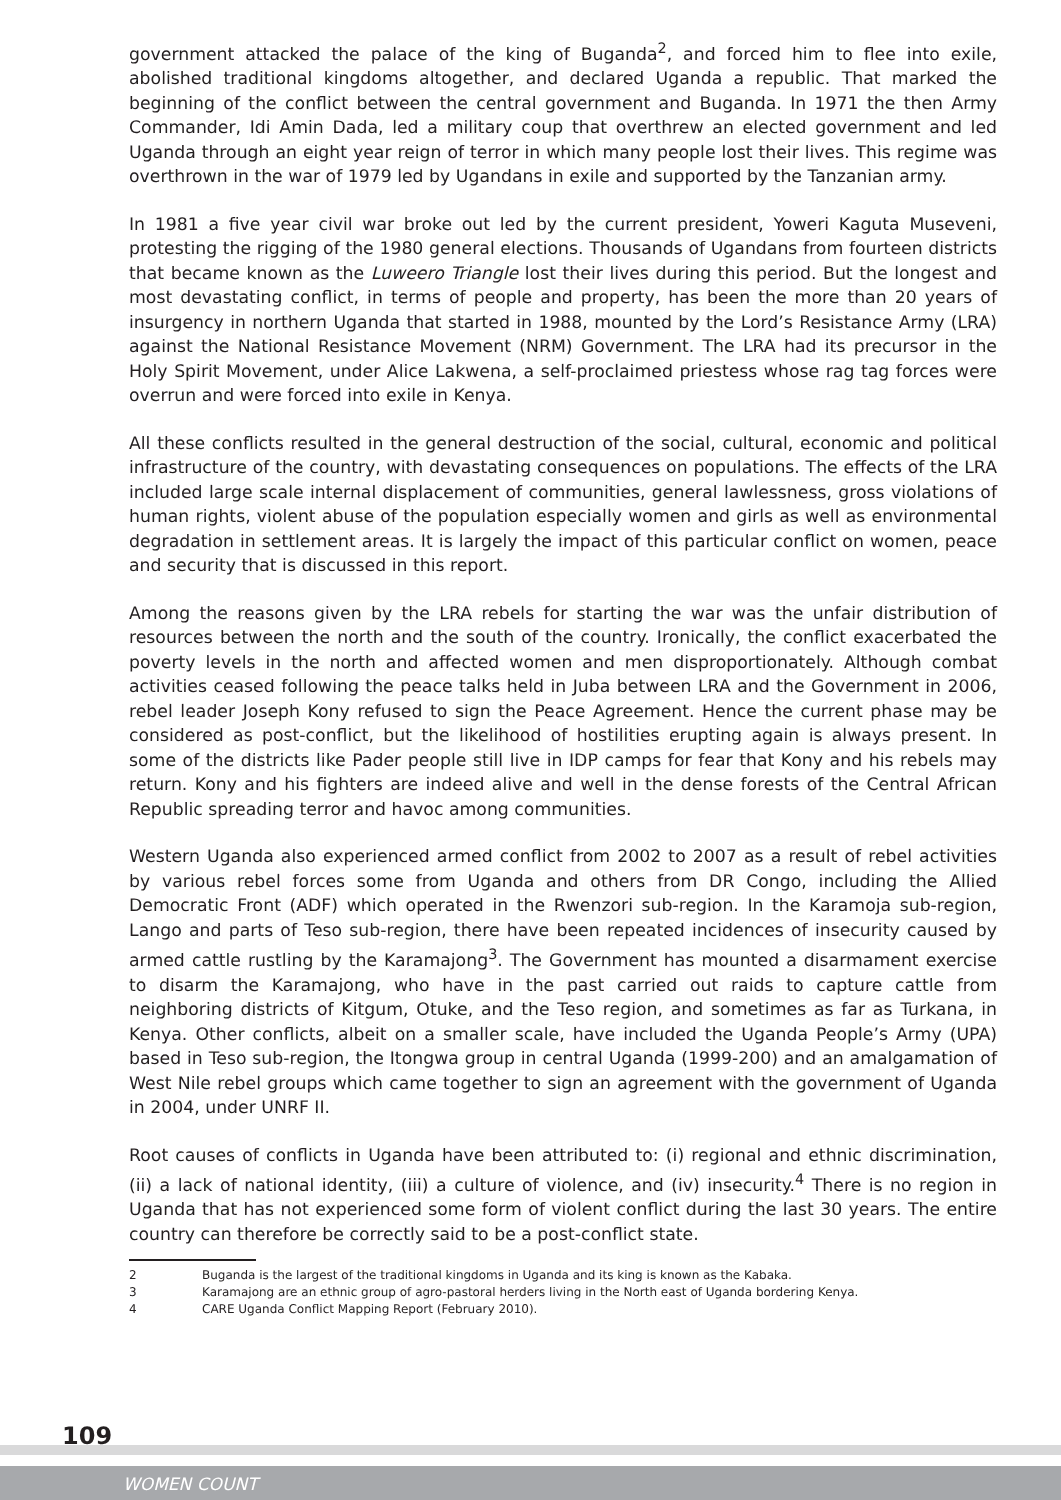government attacked the palace of the king of Buganda<sup>2</sup>, and forced him to flee into exile, abolished traditional kingdoms altogether, and declared Uganda a republic. That marked the beginning of the conflict between the central government and Buganda. In 1971 the then Army Commander, Idi Amin Dada, led a military coup that overthrew an elected government and led Uganda through an eight year reign of terror in which many people lost their lives. This regime was overthrown in the war of 1979 led by Ugandans in exile and supported by the Tanzanian army.
In 1981 a five year civil war broke out led by the current president, Yoweri Kaguta Museveni, protesting the rigging of the 1980 general elections. Thousands of Ugandans from fourteen districts that became known as the Luweero Triangle lost their lives during this period. But the longest and most devastating conflict, in terms of people and property, has been the more than 20 years of insurgency in northern Uganda that started in 1988, mounted by the Lord’s Resistance Army (LRA) against the National Resistance Movement (NRM) Government. The LRA had its precursor in the Holy Spirit Movement, under Alice Lakwena, a self-proclaimed priestess whose rag tag forces were overrun and were forced into exile in Kenya.
All these conflicts resulted in the general destruction of the social, cultural, economic and political infrastructure of the country, with devastating consequences on populations. The effects of the LRA included large scale internal displacement of communities, general lawlessness, gross violations of human rights, violent abuse of the population especially women and girls as well as environmental degradation in settlement areas. It is largely the impact of this particular conflict on women, peace and security that is discussed in this report.
Among the reasons given by the LRA rebels for starting the war was the unfair distribution of resources between the north and the south of the country. Ironically, the conflict exacerbated the poverty levels in the north and affected women and men disproportionately. Although combat activities ceased following the peace talks held in Juba between LRA and the Government in 2006, rebel leader Joseph Kony refused to sign the Peace Agreement. Hence the current phase may be considered as post-conflict, but the likelihood of hostilities erupting again is always present. In some of the districts like Pader people still live in IDP camps for fear that Kony and his rebels may return. Kony and his fighters are indeed alive and well in the dense forests of the Central African Republic spreading terror and havoc among communities.
Western Uganda also experienced armed conflict from 2002 to 2007 as a result of rebel activities by various rebel forces some from Uganda and others from DR Congo, including the Allied Democratic Front (ADF) which operated in the Rwenzori sub-region. In the Karamoja sub-region, Lango and parts of Teso sub-region, there have been repeated incidences of insecurity caused by armed cattle rustling by the Karamajong<sup>3</sup>. The Government has mounted a disarmament exercise to disarm the Karamajong, who have in the past carried out raids to capture cattle from neighboring districts of Kitgum, Otuke, and the Teso region, and sometimes as far as Turkana, in Kenya. Other conflicts, albeit on a smaller scale, have included the Uganda People’s Army (UPA) based in Teso sub-region, the Itongwa group in central Uganda (1999-200) and an amalgamation of West Nile rebel groups which came together to sign an agreement with the government of Uganda in 2004, under UNRF II.
Root causes of conflicts in Uganda have been attributed to: (i) regional and ethnic discrimination, (ii) a lack of national identity, (iii) a culture of violence, and (iv) insecurity.<sup>4</sup> There is no region in Uganda that has not experienced some form of violent conflict during the last 30 years. The entire country can therefore be correctly said to be a post-conflict state.
2 Buganda is the largest of the traditional kingdoms in Uganda and its king is known as the Kabaka.
3 Karamajong are an ethnic group of agro-pastoral herders living in the North east of Uganda bordering Kenya.
4 CARE Uganda Conflict Mapping Report (February 2010).
109
WOMEN COUNT